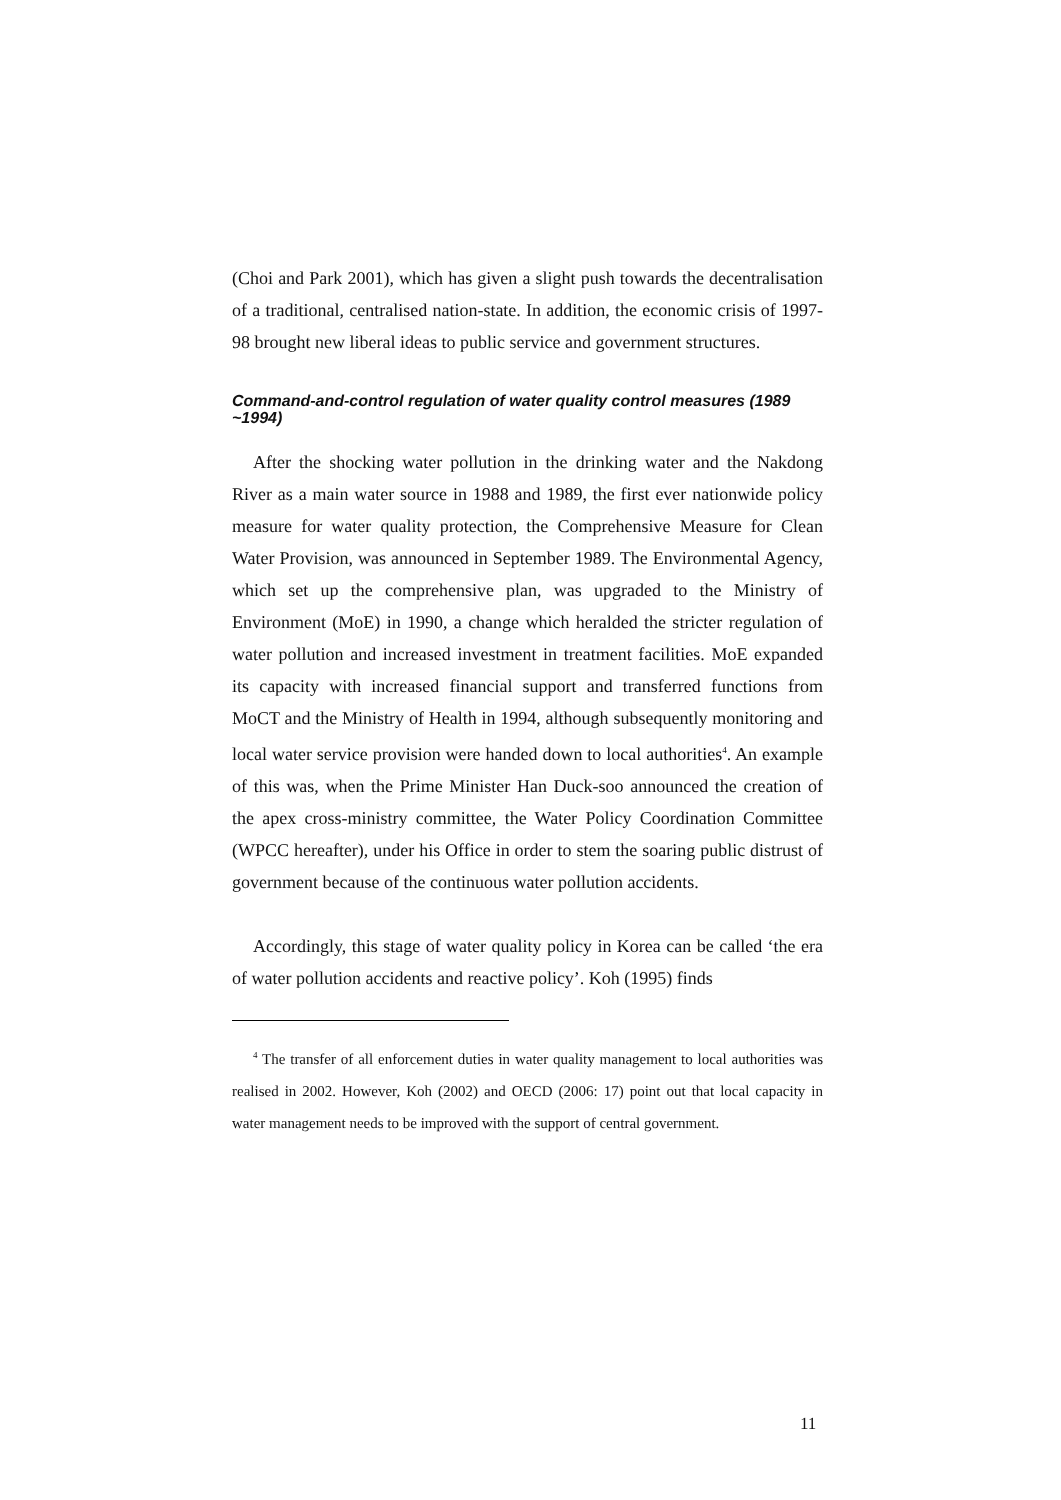(Choi and Park 2001), which has given a slight push towards the decentralisation of a traditional, centralised nation-state. In addition, the economic crisis of 1997-98 brought new liberal ideas to public service and government structures.
Command-and-control regulation of water quality control measures (1989 ~1994)
After the shocking water pollution in the drinking water and the Nakdong River as a main water source in 1988 and 1989, the first ever nationwide policy measure for water quality protection, the Comprehensive Measure for Clean Water Provision, was announced in September 1989. The Environmental Agency, which set up the comprehensive plan, was upgraded to the Ministry of Environment (MoE) in 1990, a change which heralded the stricter regulation of water pollution and increased investment in treatment facilities. MoE expanded its capacity with increased financial support and transferred functions from MoCT and the Ministry of Health in 1994, although subsequently monitoring and local water service provision were handed down to local authorities<sup>4</sup>. An example of this was, when the Prime Minister Han Duck-soo announced the creation of the apex cross-ministry committee, the Water Policy Coordination Committee (WPCC hereafter), under his Office in order to stem the soaring public distrust of government because of the continuous water pollution accidents.
Accordingly, this stage of water quality policy in Korea can be called ‘the era of water pollution accidents and reactive policy’. Koh (1995) finds
<sup>4</sup> The transfer of all enforcement duties in water quality management to local authorities was realised in 2002. However, Koh (2002) and OECD (2006: 17) point out that local capacity in water management needs to be improved with the support of central government.
11